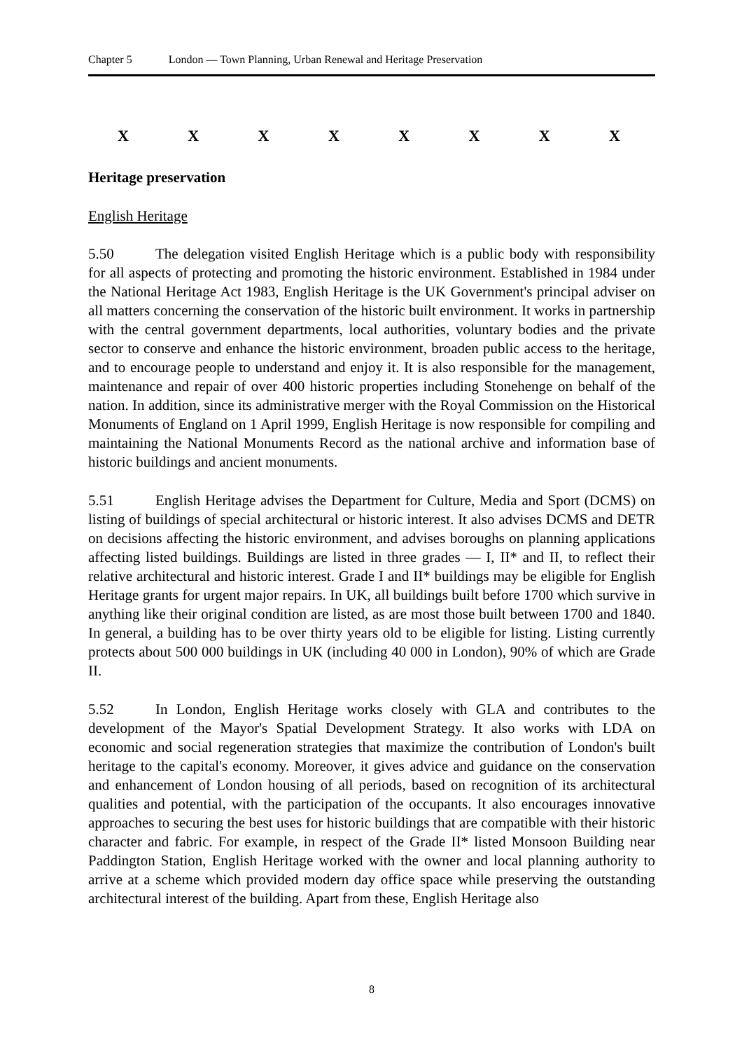Chapter 5 London — Town Planning, Urban Renewal and Heritage Preservation
XXXXXXXX
Heritage preservation
English Heritage
5.50 The delegation visited English Heritage which is a public body with responsibility for all aspects of protecting and promoting the historic environment. Established in 1984 under the National Heritage Act 1983, English Heritage is the UK Government's principal adviser on all matters concerning the conservation of the historic built environment. It works in partnership with the central government departments, local authorities, voluntary bodies and the private sector to conserve and enhance the historic environment, broaden public access to the heritage, and to encourage people to understand and enjoy it. It is also responsible for the management, maintenance and repair of over 400 historic properties including Stonehenge on behalf of the nation. In addition, since its administrative merger with the Royal Commission on the Historical Monuments of England on 1 April 1999, English Heritage is now responsible for compiling and maintaining the National Monuments Record as the national archive and information base of historic buildings and ancient monuments.
5.51 English Heritage advises the Department for Culture, Media and Sport (DCMS) on listing of buildings of special architectural or historic interest. It also advises DCMS and DETR on decisions affecting the historic environment, and advises boroughs on planning applications affecting listed buildings. Buildings are listed in three grades — I, II* and II, to reflect their relative architectural and historic interest. Grade I and II* buildings may be eligible for English Heritage grants for urgent major repairs. In UK, all buildings built before 1700 which survive in anything like their original condition are listed, as are most those built between 1700 and 1840. In general, a building has to be over thirty years old to be eligible for listing. Listing currently protects about 500 000 buildings in UK (including 40 000 in London), 90% of which are Grade II.
5.52 In London, English Heritage works closely with GLA and contributes to the development of the Mayor's Spatial Development Strategy. It also works with LDA on economic and social regeneration strategies that maximize the contribution of London's built heritage to the capital's economy. Moreover, it gives advice and guidance on the conservation and enhancement of London housing of all periods, based on recognition of its architectural qualities and potential, with the participation of the occupants. It also encourages innovative approaches to securing the best uses for historic buildings that are compatible with their historic character and fabric. For example, in respect of the Grade II* listed Monsoon Building near Paddington Station, English Heritage worked with the owner and local planning authority to arrive at a scheme which provided modern day office space while preserving the outstanding architectural interest of the building. Apart from these, English Heritage also
8